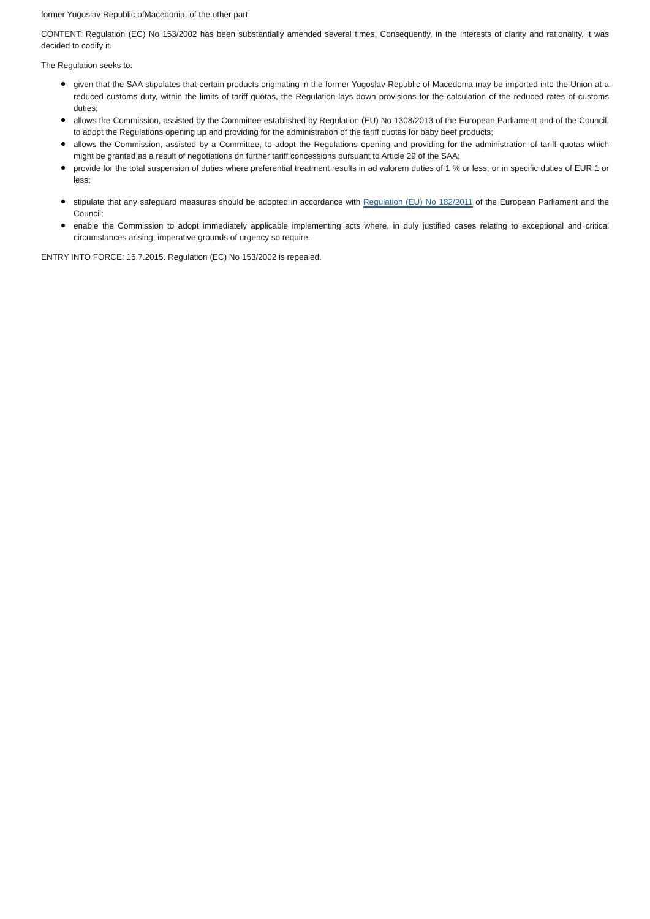former Yugoslav Republic ofMacedonia, of the other part.
CONTENT: Regulation (EC) No 153/2002 has been substantially amended several times. Consequently, in the interests of clarity and rationality, it was decided to codify it.
The Regulation seeks to:
given that the SAA stipulates that certain products originating in the former Yugoslav Republic of Macedonia may be imported into the Union at a reduced customs duty, within the limits of tariff quotas, the Regulation lays down provisions for the calculation of the reduced rates of customs duties;
allows the Commission, assisted by the Committee established by Regulation (EU) No 1308/2013 of the European Parliament and of the Council, to adopt the Regulations opening up and providing for the administration of the tariff quotas for baby beef products;
allows the Commission, assisted by a Committee, to adopt the Regulations opening and providing for the administration of tariff quotas which might be granted as a result of negotiations on further tariff concessions pursuant to Article 29 of the SAA;
provide for the total suspension of duties where preferential treatment results in ad valorem duties of 1 % or less, or in specific duties of EUR 1 or less;
stipulate that any safeguard measures should be adopted in accordance with Regulation (EU) No 182/2011 of the European Parliament and the Council;
enable the Commission to adopt immediately applicable implementing acts where, in duly justified cases relating to exceptional and critical circumstances arising, imperative grounds of urgency so require.
ENTRY INTO FORCE: 15.7.2015. Regulation (EC) No 153/2002 is repealed.